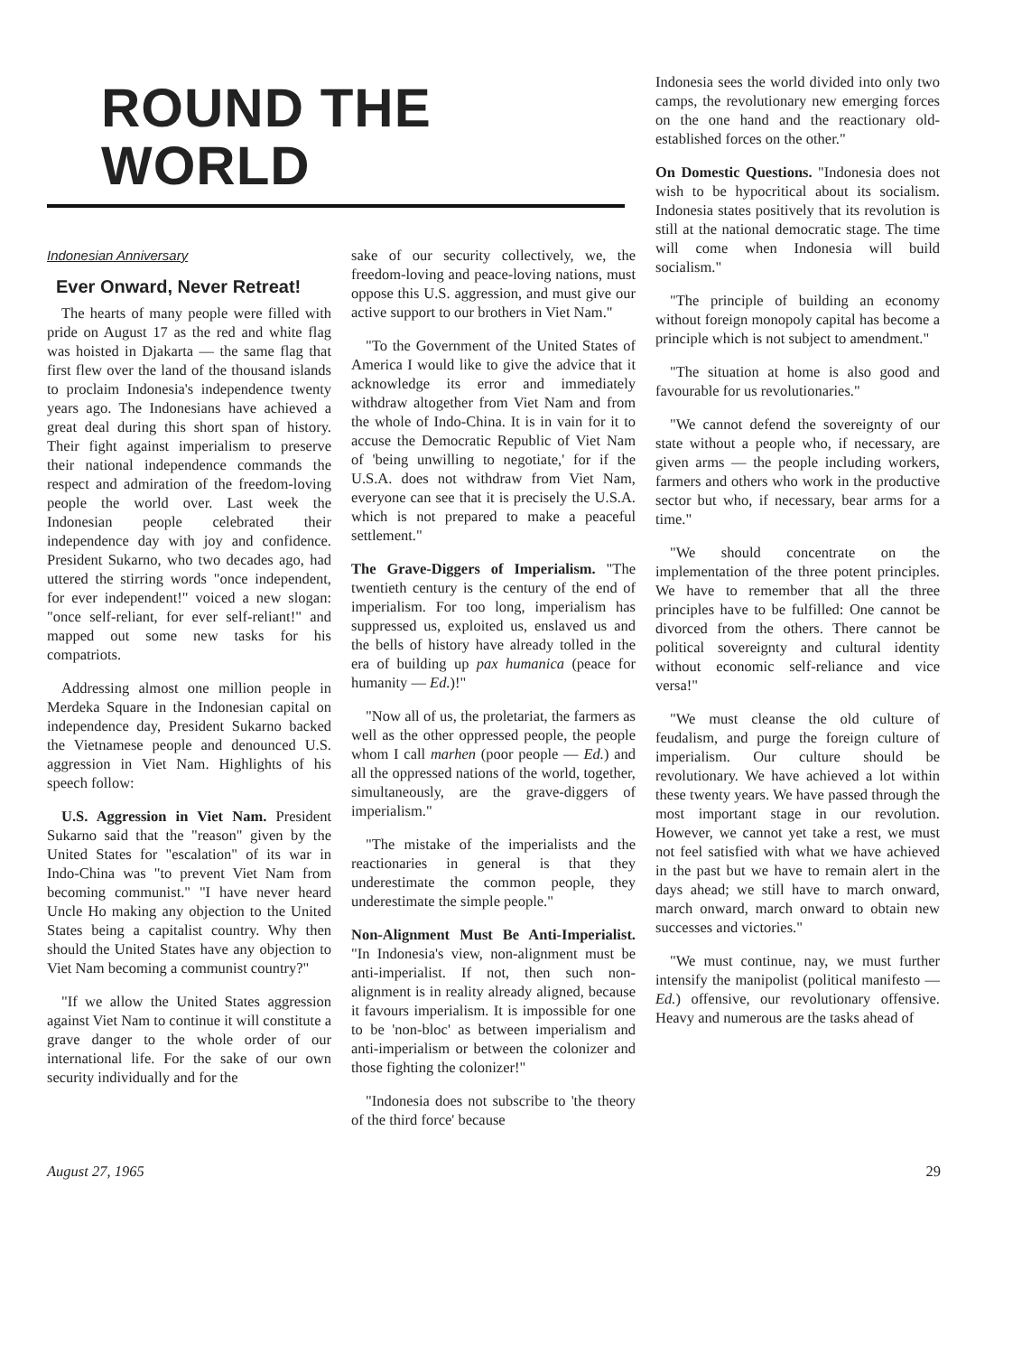ROUND THE WORLD
Indonesian Anniversary
Ever Onward, Never Retreat!
The hearts of many people were filled with pride on August 17 as the red and white flag was hoisted in Djakarta — the same flag that first flew over the land of the thousand islands to proclaim Indonesia's independence twenty years ago. The Indonesians have achieved a great deal during this short span of history. Their fight against imperialism to preserve their national independence commands the respect and admiration of the freedom-loving people the world over. Last week the Indonesian people celebrated their independence day with joy and confidence. President Sukarno, who two decades ago, had uttered the stirring words "once independent, for ever independent!" voiced a new slogan: "once self-reliant, for ever self-reliant!" and mapped out some new tasks for his compatriots.
Addressing almost one million people in Merdeka Square in the Indonesian capital on independence day, President Sukarno backed the Vietnamese people and denounced U.S. aggression in Viet Nam. Highlights of his speech follow:
U.S. Aggression in Viet Nam. President Sukarno said that the "reason" given by the United States for "escalation" of its war in Indo-China was "to prevent Viet Nam from becoming communist." "I have never heard Uncle Ho making any objection to the United States being a capitalist country. Why then should the United States have any objection to Viet Nam becoming a communist country?"
"If we allow the United States aggression against Viet Nam to continue it will constitute a grave danger to the whole order of our international life. For the sake of our own security individually and for the
sake of our security collectively, we, the freedom-loving and peace-loving nations, must oppose this U.S. aggression, and must give our active support to our brothers in Viet Nam."
"To the Government of the United States of America I would like to give the advice that it acknowledge its error and immediately withdraw altogether from Viet Nam and from the whole of Indo-China. It is in vain for it to accuse the Democratic Republic of Viet Nam of 'being unwilling to negotiate,' for if the U.S.A. does not withdraw from Viet Nam, everyone can see that it is precisely the U.S.A. which is not prepared to make a peaceful settlement."
The Grave-Diggers of Imperialism. "The twentieth century is the century of the end of imperialism. For too long, imperialism has suppressed us, exploited us, enslaved us and the bells of history have already tolled in the era of building up pax humanica (peace for humanity — Ed.)!"
"Now all of us, the proletariat, the farmers as well as the other oppressed people, the people whom I call marhen (poor people — Ed.) and all the oppressed nations of the world, together, simultaneously, are the grave-diggers of imperialism."
"The mistake of the imperialists and the reactionaries in general is that they underestimate the common people, they underestimate the simple people."
Non-Alignment Must Be Anti-Imperialist. "In Indonesia's view, non-alignment must be anti-imperialist. If not, then such non-alignment is in reality already aligned, because it favours imperialism. It is impossible for one to be 'non-bloc' as between imperialism and anti-imperialism or between the colonizer and those fighting the colonizer!"
"Indonesia does not subscribe to 'the theory of the third force' because
Indonesia sees the world divided into only two camps, the revolutionary new emerging forces on the one hand and the reactionary old-established forces on the other."
On Domestic Questions. "Indonesia does not wish to be hypocritical about its socialism. Indonesia states positively that its revolution is still at the national democratic stage. The time will come when Indonesia will build socialism."
"The principle of building an economy without foreign monopoly capital has become a principle which is not subject to amendment."
"The situation at home is also good and favourable for us revolutionaries."
"We cannot defend the sovereignty of our state without a people who, if necessary, are given arms — the people including workers, farmers and others who work in the productive sector but who, if necessary, bear arms for a time."
"We should concentrate on the implementation of the three potent principles. We have to remember that all the three principles have to be fulfilled: One cannot be divorced from the others. There cannot be political sovereignty and cultural identity without economic self-reliance and vice versa!"
"We must cleanse the old culture of feudalism, and purge the foreign culture of imperialism. Our culture should be revolutionary. We have achieved a lot within these twenty years. We have passed through the most important stage in our revolution. However, we cannot yet take a rest, we must not feel satisfied with what we have achieved in the past but we have to remain alert in the days ahead; we still have to march onward, march onward, march onward to obtain new successes and victories."
"We must continue, nay, we must further intensify the manipolist (political manifesto — Ed.) offensive, our revolutionary offensive. Heavy and numerous are the tasks ahead of
August 27, 1965 29